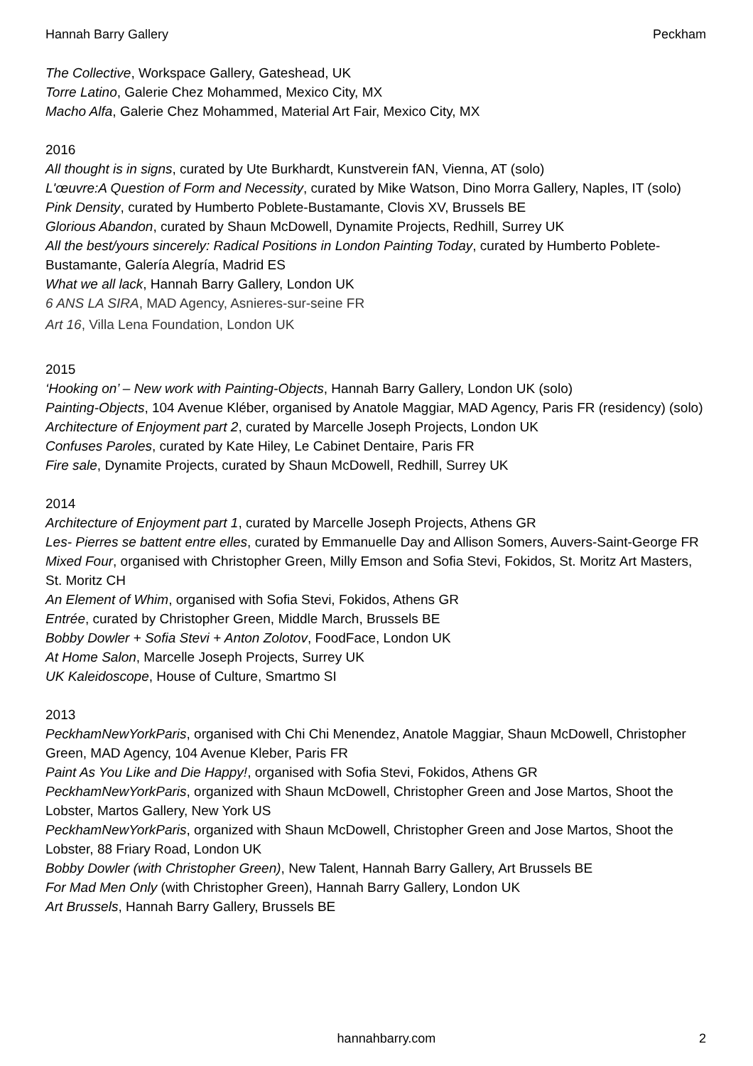Hannah Barry Gallery Peckham
The Collective, Workspace Gallery, Gateshead, UK
Torre Latino, Galerie Chez Mohammed, Mexico City, MX
Macho Alfa, Galerie Chez Mohammed, Material Art Fair, Mexico City, MX
2016
All thought is in signs, curated by Ute Burkhardt, Kunstverein fAN, Vienna, AT (solo)
L'œuvre:A Question of Form and Necessity, curated by Mike Watson, Dino Morra Gallery, Naples, IT (solo)
Pink Density, curated by Humberto Poblete-Bustamante, Clovis XV, Brussels BE
Glorious Abandon, curated by Shaun McDowell, Dynamite Projects, Redhill, Surrey UK
All the best/yours sincerely: Radical Positions in London Painting Today, curated by Humberto Poblete-Bustamante, Galería Alegría, Madrid ES
What we all lack, Hannah Barry Gallery, London UK
6 ANS LA SIRA, MAD Agency, Asnieres-sur-seine FR
Art 16, Villa Lena Foundation, London UK
2015
‘Hooking on’ – New work with Painting-Objects, Hannah Barry Gallery, London UK (solo)
Painting-Objects, 104 Avenue Kléber, organised by Anatole Maggiar, MAD Agency, Paris FR (residency) (solo)
Architecture of Enjoyment part 2, curated by Marcelle Joseph Projects, London UK
Confuses Paroles, curated by Kate Hiley, Le Cabinet Dentaire, Paris FR
Fire sale, Dynamite Projects, curated by Shaun McDowell, Redhill, Surrey UK
2014
Architecture of Enjoyment part 1, curated by Marcelle Joseph Projects, Athens GR
Les- Pierres se battent entre elles, curated by Emmanuelle Day and Allison Somers, Auvers-Saint-George FR
Mixed Four, organised with Christopher Green, Milly Emson and Sofia Stevi, Fokidos, St. Moritz Art Masters, St. Moritz CH
An Element of Whim, organised with Sofia Stevi, Fokidos, Athens GR
Entrée, curated by Christopher Green, Middle March, Brussels BE
Bobby Dowler + Sofia Stevi + Anton Zolotov, FoodFace, London UK
At Home Salon, Marcelle Joseph Projects, Surrey UK
UK Kaleidoscope, House of Culture, Smartmo SI
2013
PeckhamNewYorkParis, organised with Chi Chi Menendez, Anatole Maggiar, Shaun McDowell, Christopher Green, MAD Agency, 104 Avenue Kleber, Paris FR
Paint As You Like and Die Happy!, organised with Sofia Stevi, Fokidos, Athens GR
PeckhamNewYorkParis, organized with Shaun McDowell, Christopher Green and Jose Martos, Shoot the Lobster, Martos Gallery, New York US
PeckhamNewYorkParis, organized with Shaun McDowell, Christopher Green and Jose Martos, Shoot the Lobster, 88 Friary Road, London UK
Bobby Dowler (with Christopher Green), New Talent, Hannah Barry Gallery, Art Brussels BE
For Mad Men Only (with Christopher Green), Hannah Barry Gallery, London UK
Art Brussels, Hannah Barry Gallery, Brussels BE
hannahbarry.com 2